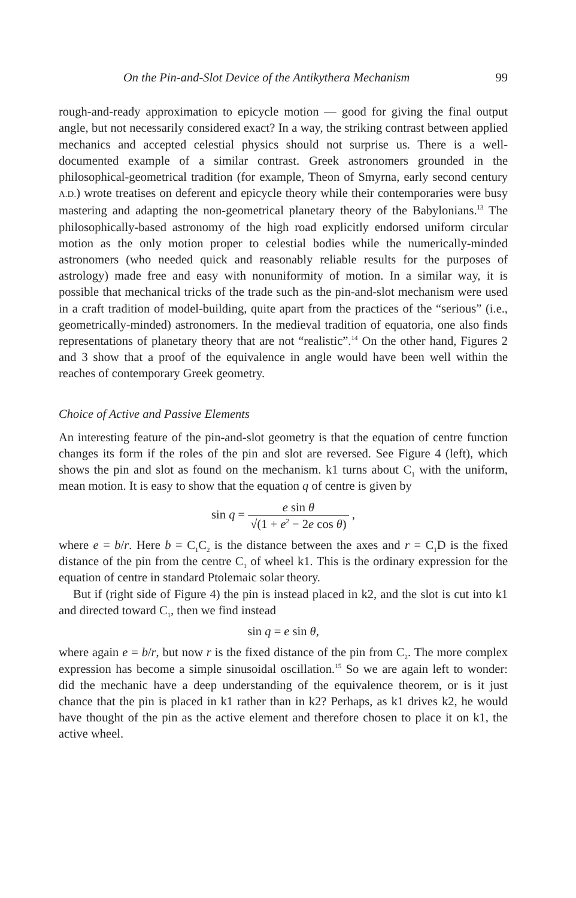On the Pin-and-Slot Device of the Antikythera Mechanism 99
rough-and-ready approximation to epicycle motion — good for giving the final output angle, but not necessarily considered exact? In a way, the striking contrast between applied mechanics and accepted celestial physics should not surprise us. There is a well-documented example of a similar contrast. Greek astronomers grounded in the philosophical-geometrical tradition (for example, Theon of Smyrna, early second century A.D.) wrote treatises on deferent and epicycle theory while their contemporaries were busy mastering and adapting the non-geometrical planetary theory of the Babylonians.<sup>13</sup> The philosophically-based astronomy of the high road explicitly endorsed uniform circular motion as the only motion proper to celestial bodies while the numerically-minded astronomers (who needed quick and reasonably reliable results for the purposes of astrology) made free and easy with nonuniformity of motion. In a similar way, it is possible that mechanical tricks of the trade such as the pin-and-slot mechanism were used in a craft tradition of model-building, quite apart from the practices of the “serious” (i.e., geometrically-minded) astronomers. In the medieval tradition of equatoria, one also finds representations of planetary theory that are not “realistic”.<sup>14</sup> On the other hand, Figures 2 and 3 show that a proof of the equivalence in angle would have been well within the reaches of contemporary Greek geometry.
Choice of Active and Passive Elements
An interesting feature of the pin-and-slot geometry is that the equation of centre function changes its form if the roles of the pin and slot are reversed. See Figure 4 (left), which shows the pin and slot as found on the mechanism. k1 turns about C<sub>1</sub> with the uniform, mean motion. It is easy to show that the equation q of centre is given by
sin q = e sin θ √(1 + e<sup>2</sup> − 2e cos θ) ,
where e = b/r. Here b = C<sub>1</sub>C<sub>2</sub> is the distance between the axes and r = C<sub>1</sub>D is the fixed distance of the pin from the centre C<sub>1</sub> of wheel k1. This is the ordinary expression for the equation of centre in standard Ptolemaic solar theory.
But if (right side of Figure 4) the pin is instead placed in k2, and the slot is cut into k1 and directed toward C<sub>1</sub>, then we find instead
sin q = e sin θ,
where again e = b/r, but now r is the fixed distance of the pin from C<sub>2</sub>. The more complex expression has become a simple sinusoidal oscillation.<sup>15</sup> So we are again left to wonder: did the mechanic have a deep understanding of the equivalence theorem, or is it just chance that the pin is placed in k1 rather than in k2? Perhaps, as k1 drives k2, he would have thought of the pin as the active element and therefore chosen to place it on k1, the active wheel.